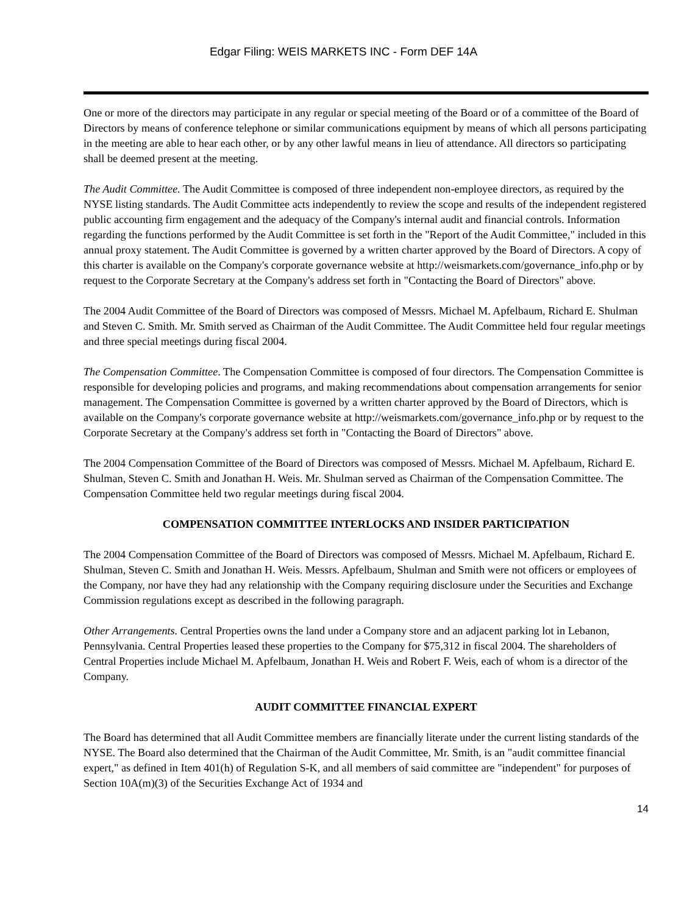Edgar Filing: WEIS MARKETS INC - Form DEF 14A
One or more of the directors may participate in any regular or special meeting of the Board or of a committee of the Board of Directors by means of conference telephone or similar communications equipment by means of which all persons participating in the meeting are able to hear each other, or by any other lawful means in lieu of attendance. All directors so participating shall be deemed present at the meeting.
The Audit Committee. The Audit Committee is composed of three independent non-employee directors, as required by the NYSE listing standards. The Audit Committee acts independently to review the scope and results of the independent registered public accounting firm engagement and the adequacy of the Company's internal audit and financial controls. Information regarding the functions performed by the Audit Committee is set forth in the "Report of the Audit Committee," included in this annual proxy statement. The Audit Committee is governed by a written charter approved by the Board of Directors. A copy of this charter is available on the Company's corporate governance website at http://weismarkets.com/governance_info.php or by request to the Corporate Secretary at the Company's address set forth in "Contacting the Board of Directors" above.
The 2004 Audit Committee of the Board of Directors was composed of Messrs. Michael M. Apfelbaum, Richard E. Shulman and Steven C. Smith. Mr. Smith served as Chairman of the Audit Committee. The Audit Committee held four regular meetings and three special meetings during fiscal 2004.
The Compensation Committee. The Compensation Committee is composed of four directors. The Compensation Committee is responsible for developing policies and programs, and making recommendations about compensation arrangements for senior management. The Compensation Committee is governed by a written charter approved by the Board of Directors, which is available on the Company's corporate governance website at http://weismarkets.com/governance_info.php or by request to the Corporate Secretary at the Company's address set forth in "Contacting the Board of Directors" above.
The 2004 Compensation Committee of the Board of Directors was composed of Messrs. Michael M. Apfelbaum, Richard E. Shulman, Steven C. Smith and Jonathan H. Weis. Mr. Shulman served as Chairman of the Compensation Committee. The Compensation Committee held two regular meetings during fiscal 2004.
COMPENSATION COMMITTEE INTERLOCKS AND INSIDER PARTICIPATION
The 2004 Compensation Committee of the Board of Directors was composed of Messrs. Michael M. Apfelbaum, Richard E. Shulman, Steven C. Smith and Jonathan H. Weis. Messrs. Apfelbaum, Shulman and Smith were not officers or employees of the Company, nor have they had any relationship with the Company requiring disclosure under the Securities and Exchange Commission regulations except as described in the following paragraph.
Other Arrangements. Central Properties owns the land under a Company store and an adjacent parking lot in Lebanon, Pennsylvania. Central Properties leased these properties to the Company for $75,312 in fiscal 2004. The shareholders of Central Properties include Michael M. Apfelbaum, Jonathan H. Weis and Robert F. Weis, each of whom is a director of the Company.
AUDIT COMMITTEE FINANCIAL EXPERT
The Board has determined that all Audit Committee members are financially literate under the current listing standards of the NYSE. The Board also determined that the Chairman of the Audit Committee, Mr. Smith, is an "audit committee financial expert," as defined in Item 401(h) of Regulation S-K, and all members of said committee are "independent" for purposes of Section 10A(m)(3) of the Securities Exchange Act of 1934 and
14